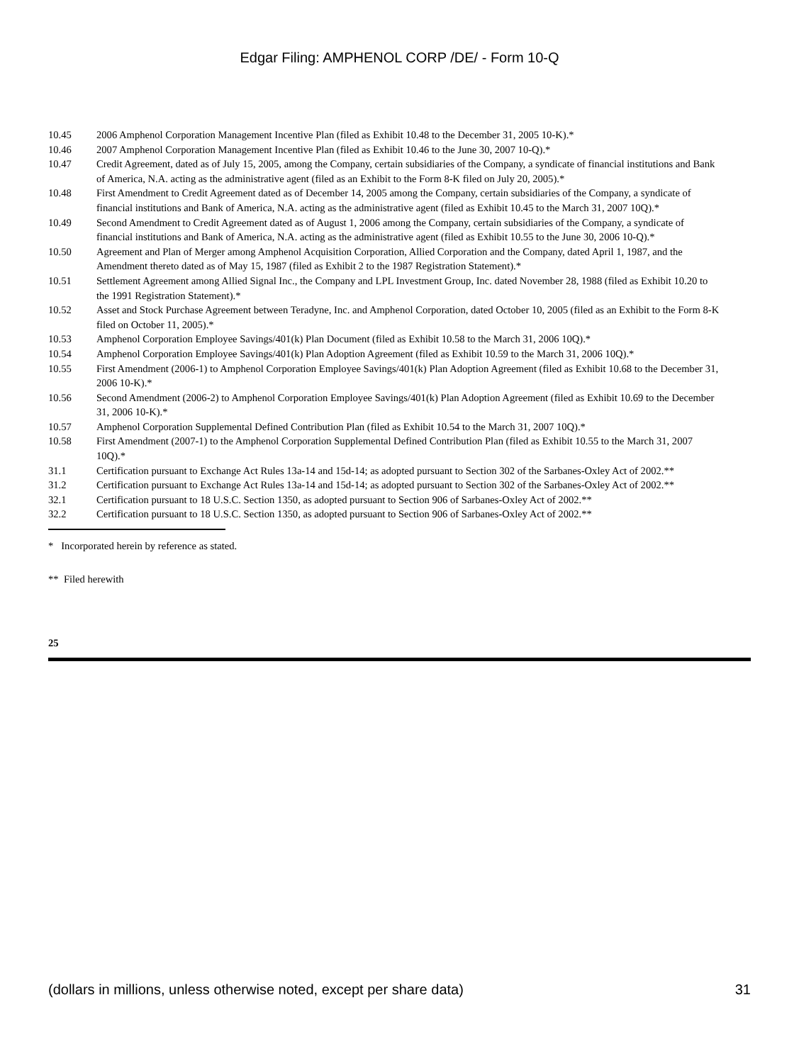Edgar Filing: AMPHENOL CORP /DE/ - Form 10-Q
| 10.45 | 2006 Amphenol Corporation Management Incentive Plan (filed as Exhibit 10.48 to the December 31, 2005 10-K).* |
| 10.46 | 2007 Amphenol Corporation Management Incentive Plan (filed as Exhibit 10.46 to the June 30, 2007 10-Q).* |
| 10.47 | Credit Agreement, dated as of July 15, 2005, among the Company, certain subsidiaries of the Company, a syndicate of financial institutions and Bank of America, N.A. acting as the administrative agent (filed as an Exhibit to the Form 8-K filed on July 20, 2005).* |
| 10.48 | First Amendment to Credit Agreement dated as of December 14, 2005 among the Company, certain subsidiaries of the Company, a syndicate of financial institutions and Bank of America, N.A. acting as the administrative agent (filed as Exhibit 10.45 to the March 31, 2007 10Q).* |
| 10.49 | Second Amendment to Credit Agreement dated as of August 1, 2006 among the Company, certain subsidiaries of the Company, a syndicate of financial institutions and Bank of America, N.A. acting as the administrative agent (filed as Exhibit 10.55 to the June 30, 2006 10-Q).* |
| 10.50 | Agreement and Plan of Merger among Amphenol Acquisition Corporation, Allied Corporation and the Company, dated April 1, 1987, and the Amendment thereto dated as of May 15, 1987 (filed as Exhibit 2 to the 1987 Registration Statement).* |
| 10.51 | Settlement Agreement among Allied Signal Inc., the Company and LPL Investment Group, Inc. dated November 28, 1988 (filed as Exhibit 10.20 to the 1991 Registration Statement).* |
| 10.52 | Asset and Stock Purchase Agreement between Teradyne, Inc. and Amphenol Corporation, dated October 10, 2005 (filed as an Exhibit to the Form 8-K filed on October 11, 2005).* |
| 10.53 | Amphenol Corporation Employee Savings/401(k) Plan Document (filed as Exhibit 10.58 to the March 31, 2006 10Q).* |
| 10.54 | Amphenol Corporation Employee Savings/401(k) Plan Adoption Agreement (filed as Exhibit 10.59 to the March 31, 2006 10Q).* |
| 10.55 | First Amendment (2006-1) to Amphenol Corporation Employee Savings/401(k) Plan Adoption Agreement (filed as Exhibit 10.68 to the December 31, 2006 10-K).* |
| 10.56 | Second Amendment (2006-2) to Amphenol Corporation Employee Savings/401(k) Plan Adoption Agreement (filed as Exhibit 10.69 to the December 31, 2006 10-K).* |
| 10.57 | Amphenol Corporation Supplemental Defined Contribution Plan (filed as Exhibit 10.54 to the March 31, 2007 10Q).* |
| 10.58 | First Amendment (2007-1) to the Amphenol Corporation Supplemental Defined Contribution Plan (filed as Exhibit 10.55 to the March 31, 2007 10Q).* |
| 31.1 | Certification pursuant to Exchange Act Rules 13a-14 and 15d-14; as adopted pursuant to Section 302 of the Sarbanes-Oxley Act of 2002.** |
| 31.2 | Certification pursuant to Exchange Act Rules 13a-14 and 15d-14; as adopted pursuant to Section 302 of the Sarbanes-Oxley Act of 2002.** |
| 32.1 | Certification pursuant to 18 U.S.C. Section 1350, as adopted pursuant to Section 906 of Sarbanes-Oxley Act of 2002.** |
| 32.2 | Certification pursuant to 18 U.S.C. Section 1350, as adopted pursuant to Section 906 of Sarbanes-Oxley Act of 2002.** |
* Incorporated herein by reference as stated.
** Filed herewith
25
(dollars in millions, unless otherwise noted, except per share data) 31